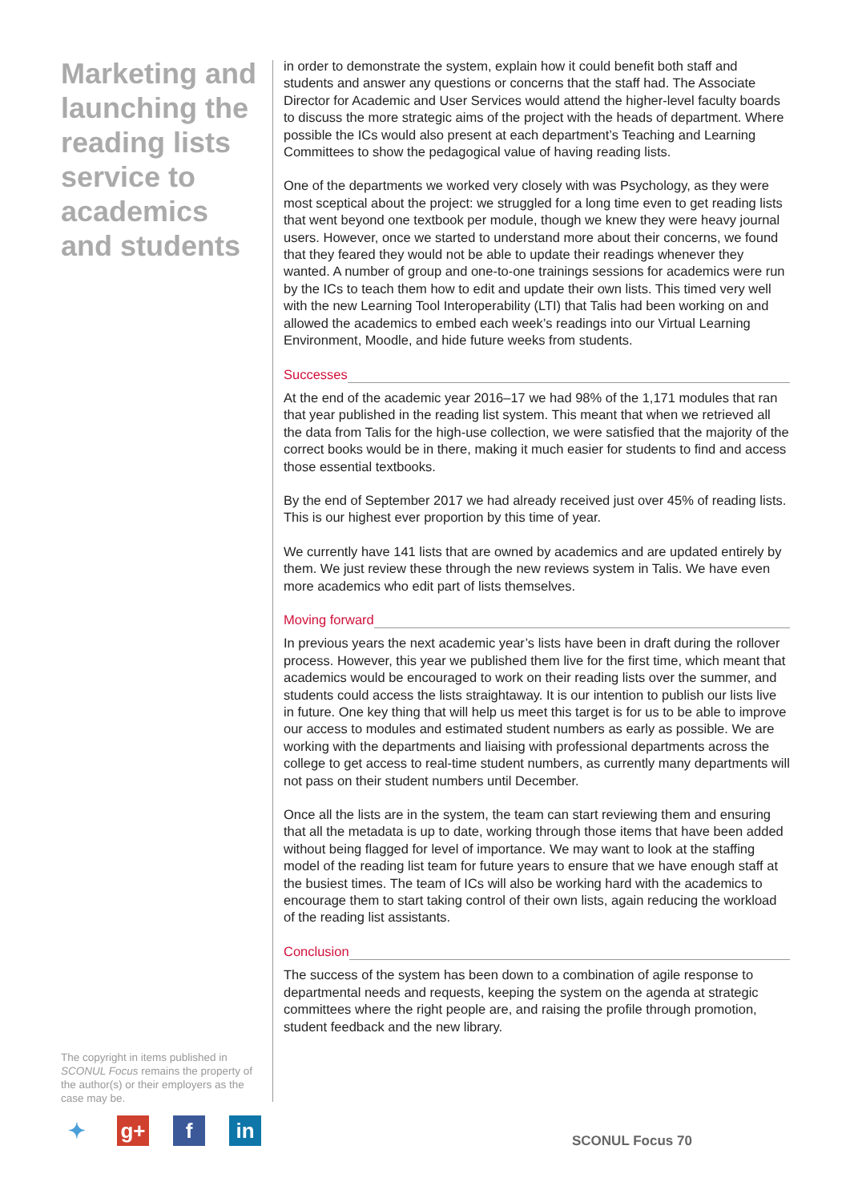Marketing and launching the reading lists service to academics and students
in order to demonstrate the system, explain how it could benefit both staff and students and answer any questions or concerns that the staff had. The Associate Director for Academic and User Services would attend the higher-level faculty boards to discuss the more strategic aims of the project with the heads of department. Where possible the ICs would also present at each department’s Teaching and Learning Committees to show the pedagogical value of having reading lists.
One of the departments we worked very closely with was Psychology, as they were most sceptical about the project: we struggled for a long time even to get reading lists that went beyond one textbook per module, though we knew they were heavy journal users. However, once we started to understand more about their concerns, we found that they feared they would not be able to update their readings whenever they wanted. A number of group and one-to-one trainings sessions for academics were run by the ICs to teach them how to edit and update their own lists. This timed very well with the new Learning Tool Interoperability (LTI) that Talis had been working on and allowed the academics to embed each week’s readings into our Virtual Learning Environment, Moodle, and hide future weeks from students.
Successes
At the end of the academic year 2016–17 we had 98% of the 1,171 modules that ran that year published in the reading list system. This meant that when we retrieved all the data from Talis for the high-use collection, we were satisfied that the majority of the correct books would be in there, making it much easier for students to find and access those essential textbooks.
By the end of September 2017 we had already received just over 45% of reading lists. This is our highest ever proportion by this time of year.
We currently have 141 lists that are owned by academics and are updated entirely by them. We just review these through the new reviews system in Talis. We have even more academics who edit part of lists themselves.
Moving forward
In previous years the next academic year’s lists have been in draft during the rollover process. However, this year we published them live for the first time, which meant that academics would be encouraged to work on their reading lists over the summer, and students could access the lists straightaway. It is our intention to publish our lists live in future. One key thing that will help us meet this target is for us to be able to improve our access to modules and estimated student numbers as early as possible. We are working with the departments and liaising with professional departments across the college to get access to real-time student numbers, as currently many departments will not pass on their student numbers until December.
Once all the lists are in the system, the team can start reviewing them and ensuring that all the metadata is up to date, working through those items that have been added without being flagged for level of importance. We may want to look at the staffing model of the reading list team for future years to ensure that we have enough staff at the busiest times. The team of ICs will also be working hard with the academics to encourage them to start taking control of their own lists, again reducing the workload of the reading list assistants.
Conclusion
The success of the system has been down to a combination of agile response to departmental needs and requests, keeping the system on the agenda at strategic committees where the right people are, and raising the profile through promotion, student feedback and the new library.
The copyright in items published in SCONUL Focus remains the property of the author(s) or their employers as the case may be.
✦ g+ f in
SCONUL Focus 70